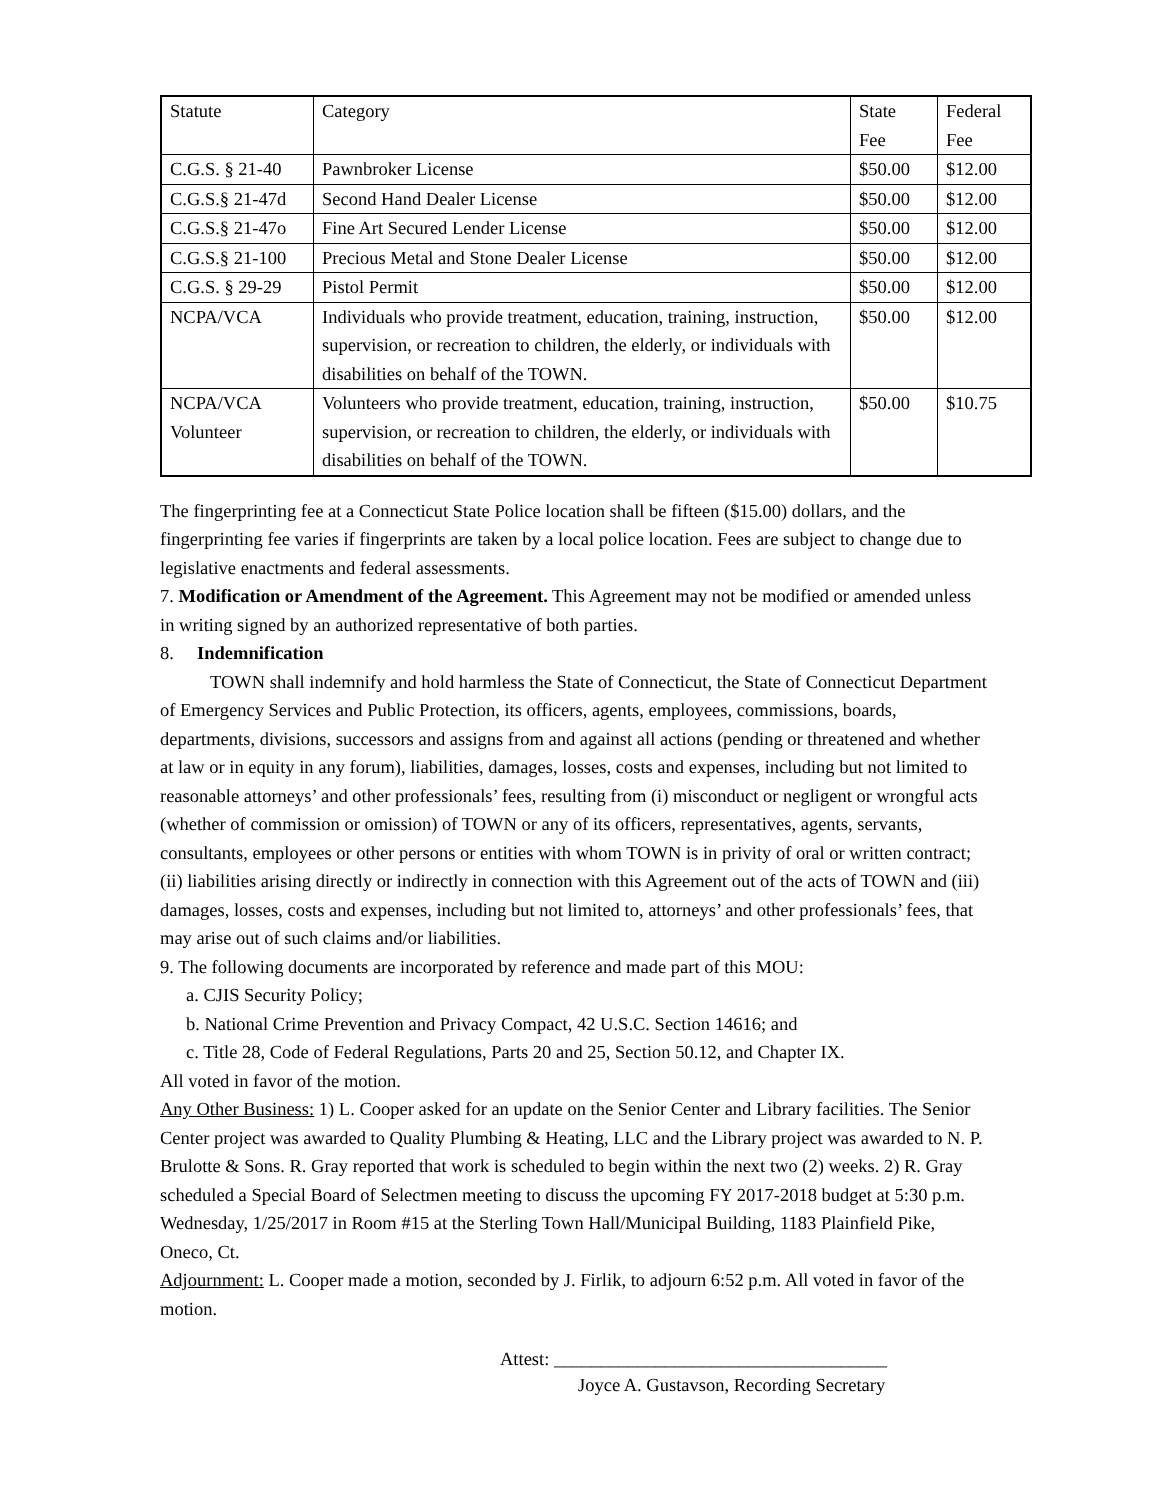| Statute | Category | State Fee | Federal Fee |
| C.G.S. § 21-40 | Pawnbroker License | $50.00 | $12.00 |
| C.G.S.§ 21-47d | Second Hand Dealer License | $50.00 | $12.00 |
| C.G.S.§ 21-47o | Fine Art Secured Lender License | $50.00 | $12.00 |
| C.G.S.§ 21-100 | Precious Metal and Stone Dealer License | $50.00 | $12.00 |
| C.G.S. § 29-29 | Pistol Permit | $50.00 | $12.00 |
| NCPA/VCA | Individuals who provide treatment, education, training, instruction, supervision, or recreation to children, the elderly, or individuals with disabilities on behalf of the TOWN. | $50.00 | $12.00 |
| NCPA/VCA Volunteer | Volunteers who provide treatment, education, training, instruction, supervision, or recreation to children, the elderly, or individuals with disabilities on behalf of the TOWN. | $50.00 | $10.75 |
The fingerprinting fee at a Connecticut State Police location shall be fifteen ($15.00) dollars, and the fingerprinting fee varies if fingerprints are taken by a local police location. Fees are subject to change due to legislative enactments and federal assessments.
7. Modification or Amendment of the Agreement. This Agreement may not be modified or amended unless in writing signed by an authorized representative of both parties.
8. Indemnification
TOWN shall indemnify and hold harmless the State of Connecticut, the State of Connecticut Department of Emergency Services and Public Protection, its officers, agents, employees, commissions, boards, departments, divisions, successors and assigns from and against all actions (pending or threatened and whether at law or in equity in any forum), liabilities, damages, losses, costs and expenses, including but not limited to reasonable attorneys’ and other professionals’ fees, resulting from (i) misconduct or negligent or wrongful acts (whether of commission or omission) of TOWN or any of its officers, representatives, agents, servants, consultants, employees or other persons or entities with whom TOWN is in privity of oral or written contract; (ii) liabilities arising directly or indirectly in connection with this Agreement out of the acts of TOWN and (iii) damages, losses, costs and expenses, including but not limited to, attorneys’ and other professionals’ fees, that may arise out of such claims and/or liabilities.
9. The following documents are incorporated by reference and made part of this MOU:
a. CJIS Security Policy;
b. National Crime Prevention and Privacy Compact, 42 U.S.C. Section 14616; and
c. Title 28, Code of Federal Regulations, Parts 20 and 25, Section 50.12, and Chapter IX.
All voted in favor of the motion.
Any Other Business: 1) L. Cooper asked for an update on the Senior Center and Library facilities. The Senior Center project was awarded to Quality Plumbing & Heating, LLC and the Library project was awarded to N. P. Brulotte & Sons. R. Gray reported that work is scheduled to begin within the next two (2) weeks. 2) R. Gray scheduled a Special Board of Selectmen meeting to discuss the upcoming FY 2017-2018 budget at 5:30 p.m. Wednesday, 1/25/2017 in Room #15 at the Sterling Town Hall/Municipal Building, 1183 Plainfield Pike, Oneco, Ct.
Adjournment: L. Cooper made a motion, seconded by J. Firlik, to adjourn 6:52 p.m. All voted in favor of the motion.
Attest: ____________________________________
Joyce A. Gustavson, Recording Secretary